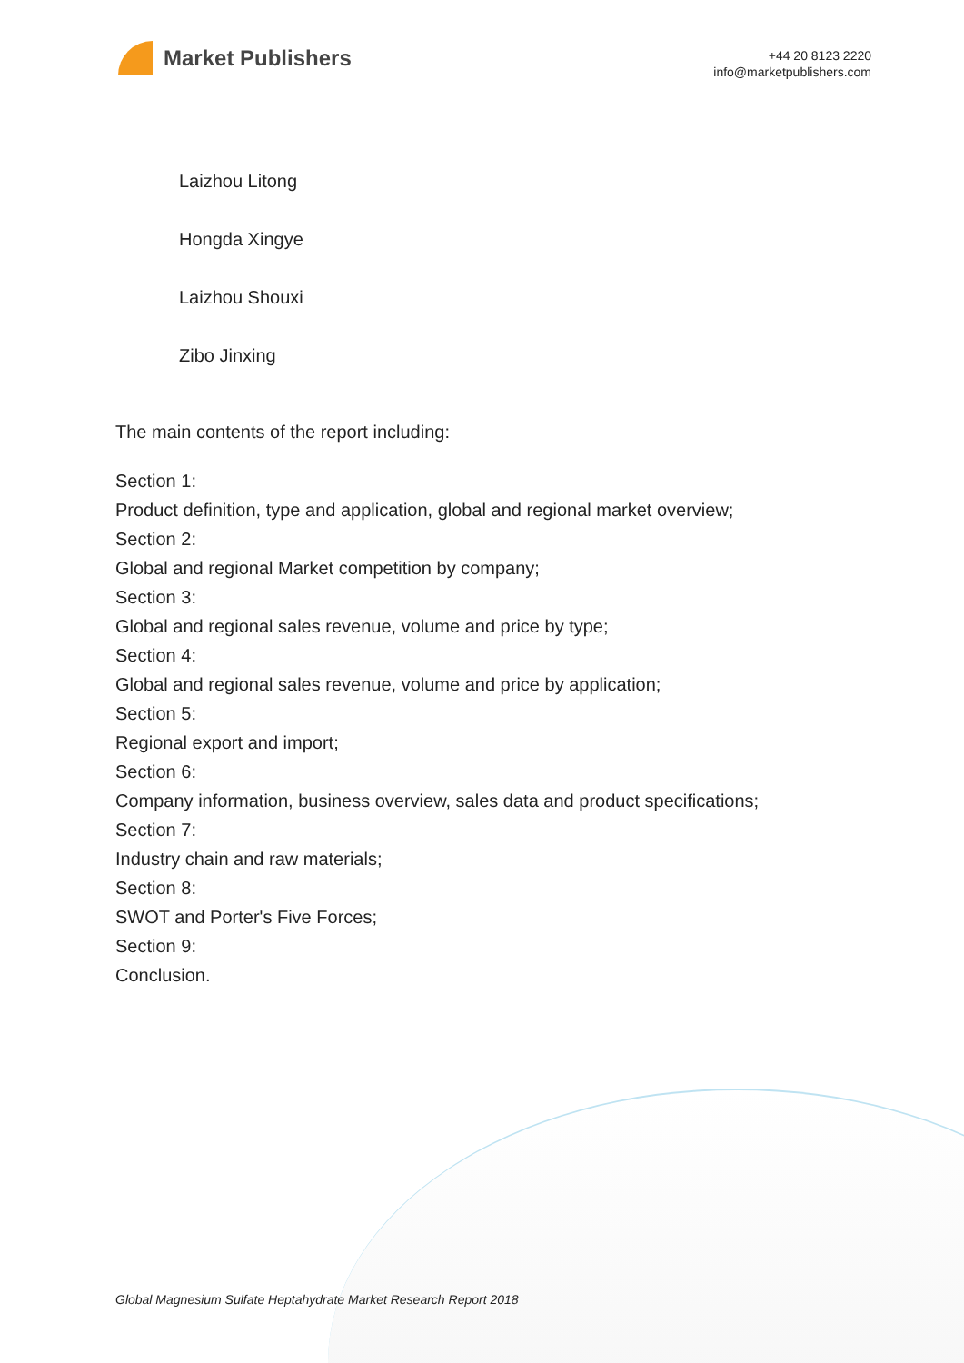Market Publishers
+44 20 8123 2220
info@marketpublishers.com
Laizhou Litong
Hongda Xingye
Laizhou Shouxi
Zibo Jinxing
The main contents of the report including:
Section 1:
Product definition, type and application, global and regional market overview;
Section 2:
Global and regional Market competition by company;
Section 3:
Global and regional sales revenue, volume and price by type;
Section 4:
Global and regional sales revenue, volume and price by application;
Section 5:
Regional export and import;
Section 6:
Company information, business overview, sales data and product specifications;
Section 7:
Industry chain and raw materials;
Section 8:
SWOT and Porter's Five Forces;
Section 9:
Conclusion.
Global Magnesium Sulfate Heptahydrate Market Research Report 2018